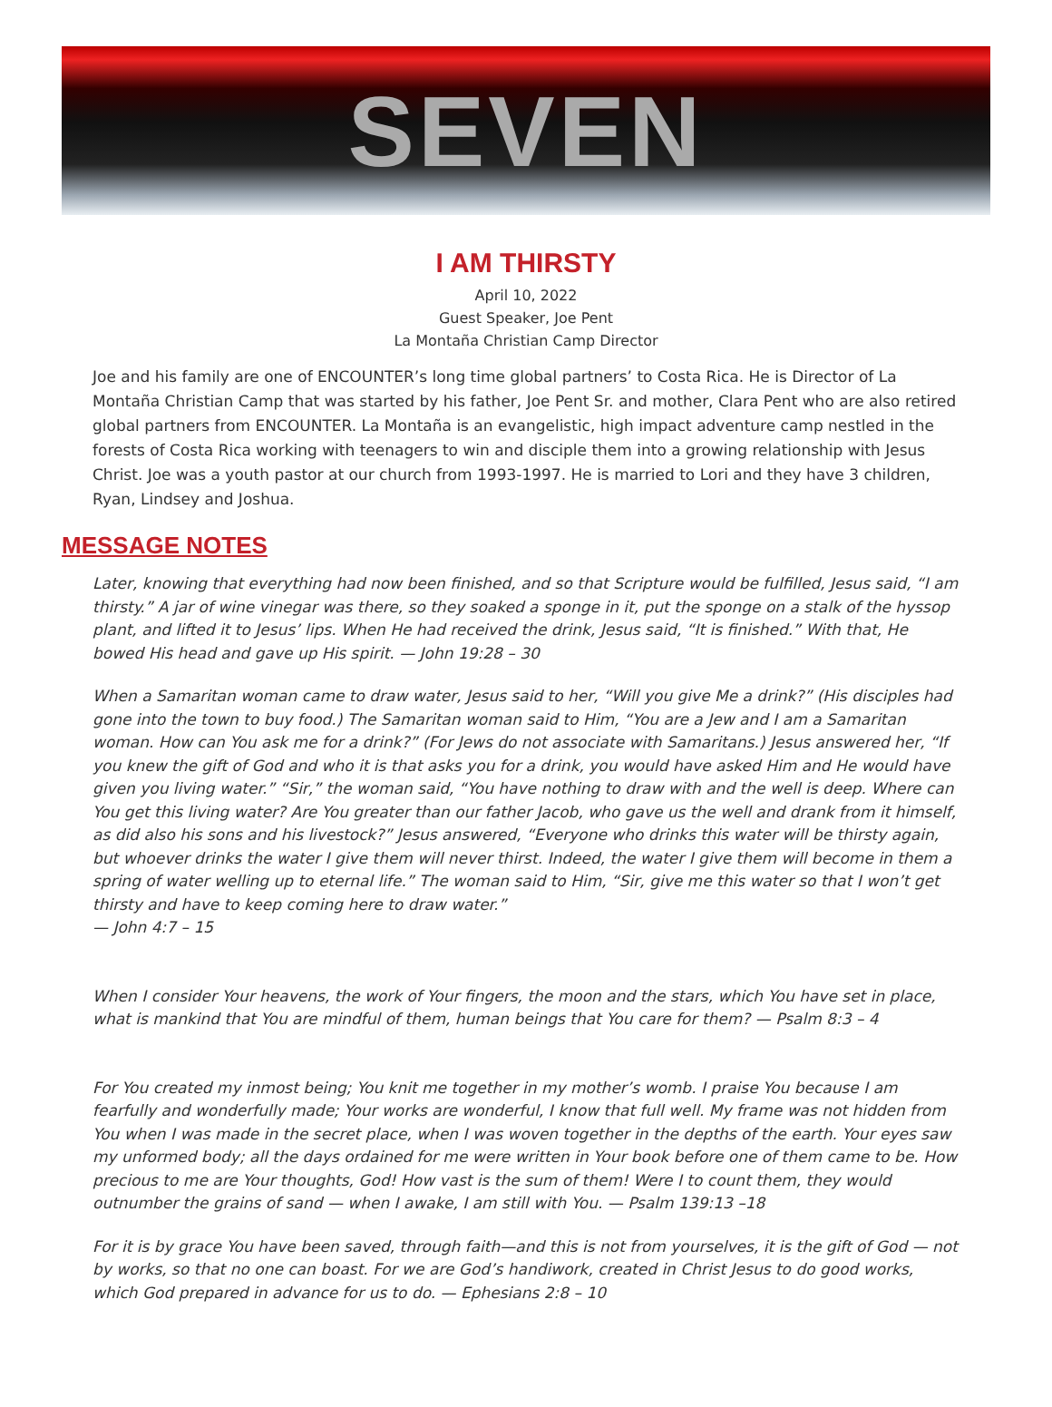SEVEN
I AM THIRSTY
April 10, 2022
Guest Speaker, Joe Pent
La Montaña Christian Camp Director
Joe and his family are one of ENCOUNTER’s long time global partners’ to Costa Rica. He is Director of La Montaña Christian Camp that was started by his father, Joe Pent Sr. and mother, Clara Pent who are also retired global partners from ENCOUNTER. La Montaña is an evangelistic, high impact adventure camp nestled in the forests of Costa Rica working with teenagers to win and disciple them into a growing relationship with Jesus Christ. Joe was a youth pastor at our church from 1993-1997. He is married to Lori and they have 3 children, Ryan, Lindsey and Joshua.
MESSAGE NOTES
Later, knowing that everything had now been finished, and so that Scripture would be fulfilled, Jesus said, “I am thirsty.” A jar of wine vinegar was there, so they soaked a sponge in it, put the sponge on a stalk of the hyssop plant, and lifted it to Jesus’ lips. When He had received the drink, Jesus said, “It is finished.” With that, He bowed His head and gave up His spirit. — John 19:28 – 30
When a Samaritan woman came to draw water, Jesus said to her, “Will you give Me a drink?” (His disciples had gone into the town to buy food.) The Samaritan woman said to Him, “You are a Jew and I am a Samaritan woman. How can You ask me for a drink?” (For Jews do not associate with Samaritans.) Jesus answered her, “If you knew the gift of God and who it is that asks you for a drink, you would have asked Him and He would have given you living water.” “Sir,” the woman said, “You have nothing to draw with and the well is deep. Where can You get this living water? Are You greater than our father Jacob, who gave us the well and drank from it himself, as did also his sons and his livestock?” Jesus answered, “Everyone who drinks this water will be thirsty again, but whoever drinks the water I give them will never thirst. Indeed, the water I give them will become in them a spring of water welling up to eternal life.” The woman said to Him, “Sir, give me this water so that I won’t get thirsty and have to keep coming here to draw water.”
— John 4:7 – 15
When I consider Your heavens, the work of Your fingers, the moon and the stars, which You have set in place, what is mankind that You are mindful of them, human beings that You care for them? — Psalm 8:3 – 4
For You created my inmost being; You knit me together in my mother’s womb. I praise You because I am fearfully and wonderfully made; Your works are wonderful, I know that full well. My frame was not hidden from You when I was made in the secret place, when I was woven together in the depths of the earth. Your eyes saw my unformed body; all the days ordained for me were written in Your book before one of them came to be. How precious to me are Your thoughts, God! How vast is the sum of them! Were I to count them, they would outnumber the grains of sand — when I awake, I am still with You. — Psalm 139:13 –18
For it is by grace You have been saved, through faith—and this is not from yourselves, it is the gift of God — not by works, so that no one can boast. For we are God’s handiwork, created in Christ Jesus to do good works, which God prepared in advance for us to do. — Ephesians 2:8 – 10